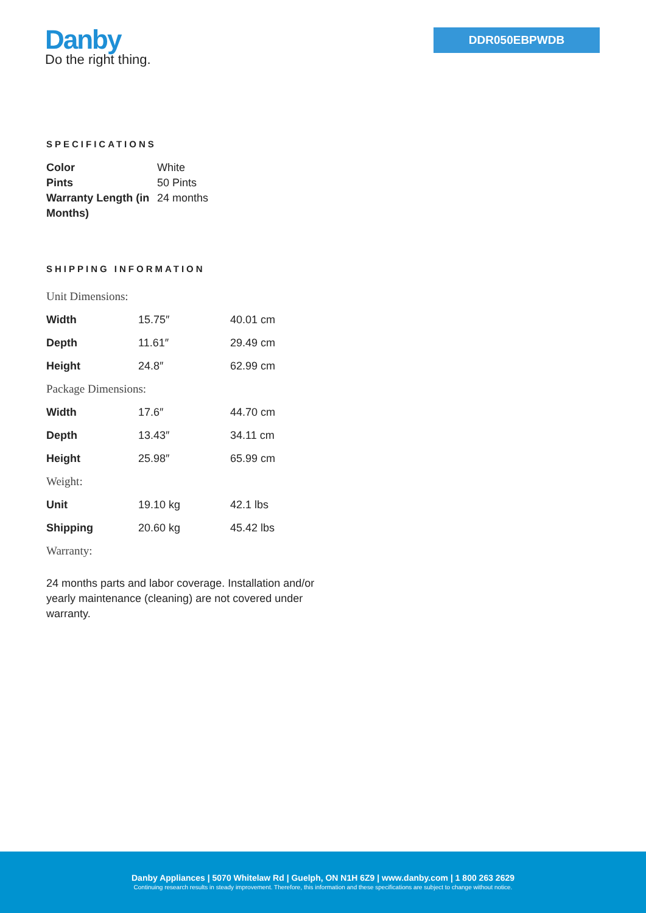Danby
Do the right thing.
DDR050EBPWDB
SPECIFICATIONS
| Color | White |
| Pints | 50 Pints |
| Warranty Length (in Months) | 24 months |
SHIPPING INFORMATION
| Unit Dimensions: | | |
| Width | 15.75″ | 40.01 cm |
| Depth | 11.61″ | 29.49 cm |
| Height | 24.8″ | 62.99 cm |
| Package Dimensions: | | |
| Width | 17.6″ | 44.70 cm |
| Depth | 13.43″ | 34.11 cm |
| Height | 25.98″ | 65.99 cm |
| Weight: | | |
| Unit | 19.10 kg | 42.1 lbs |
| Shipping | 20.60 kg | 45.42 lbs |
| Warranty: | | |
24 months parts and labor coverage. Installation and/or yearly maintenance (cleaning) are not covered under warranty.
Danby Appliances | 5070 Whitelaw Rd | Guelph, ON N1H 6Z9 | www.danby.com | 1 800 263 2629
Continuing research results in steady improvement. Therefore, this information and these specifications are subject to change without notice.